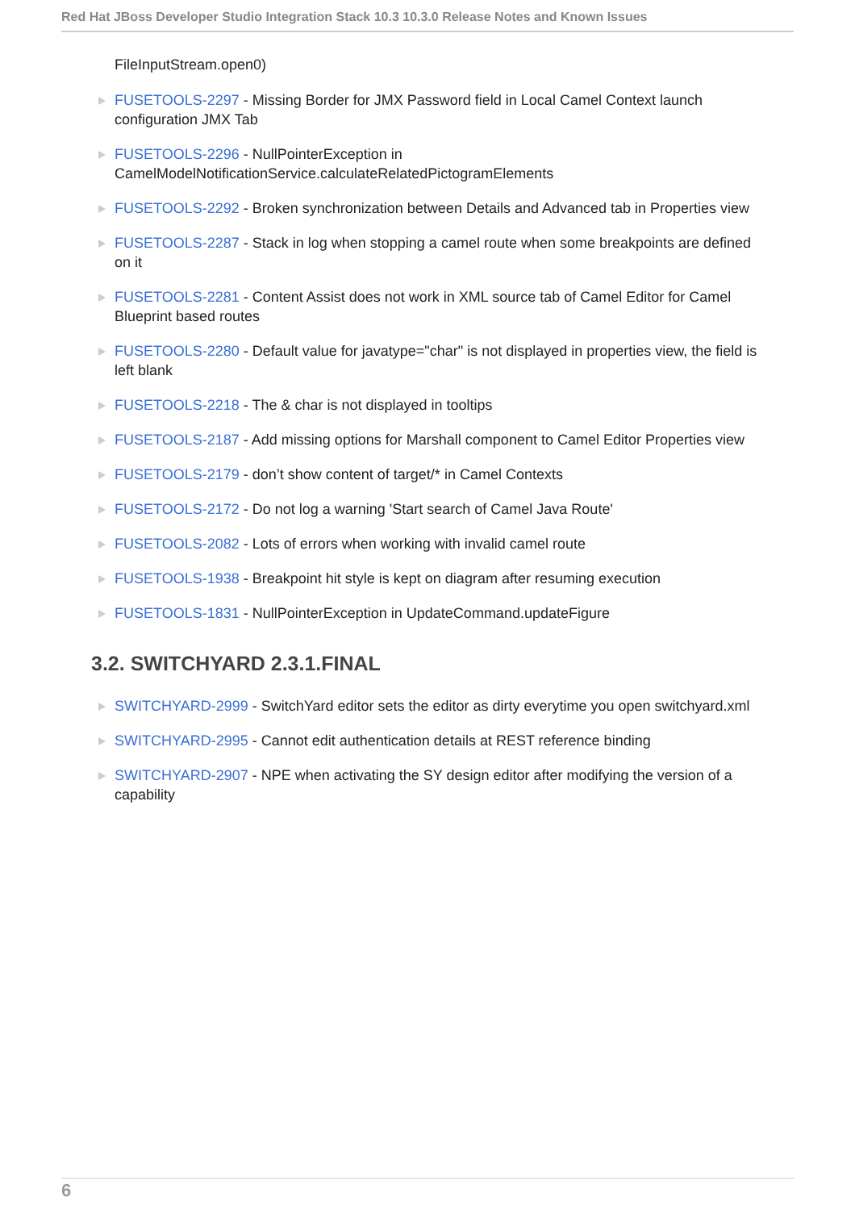Red Hat JBoss Developer Studio Integration Stack 10.3 10.3.0 Release Notes and Known Issues
FileInputStream.open0)
FUSETOOLS-2297 - Missing Border for JMX Password field in Local Camel Context launch configuration JMX Tab
FUSETOOLS-2296 - NullPointerException in CamelModelNotificationService.calculateRelatedPictogramElements
FUSETOOLS-2292 - Broken synchronization between Details and Advanced tab in Properties view
FUSETOOLS-2287 - Stack in log when stopping a camel route when some breakpoints are defined on it
FUSETOOLS-2281 - Content Assist does not work in XML source tab of Camel Editor for Camel Blueprint based routes
FUSETOOLS-2280 - Default value for javatype="char" is not displayed in properties view, the field is left blank
FUSETOOLS-2218 - The & char is not displayed in tooltips
FUSETOOLS-2187 - Add missing options for Marshall component to Camel Editor Properties view
FUSETOOLS-2179 - don’t show content of target/* in Camel Contexts
FUSETOOLS-2172 - Do not log a warning 'Start search of Camel Java Route'
FUSETOOLS-2082 - Lots of errors when working with invalid camel route
FUSETOOLS-1938 - Breakpoint hit style is kept on diagram after resuming execution
FUSETOOLS-1831 - NullPointerException in UpdateCommand.updateFigure
3.2. SWITCHYARD 2.3.1.FINAL
SWITCHYARD-2999 - SwitchYard editor sets the editor as dirty everytime you open switchyard.xml
SWITCHYARD-2995 - Cannot edit authentication details at REST reference binding
SWITCHYARD-2907 - NPE when activating the SY design editor after modifying the version of a capability
6